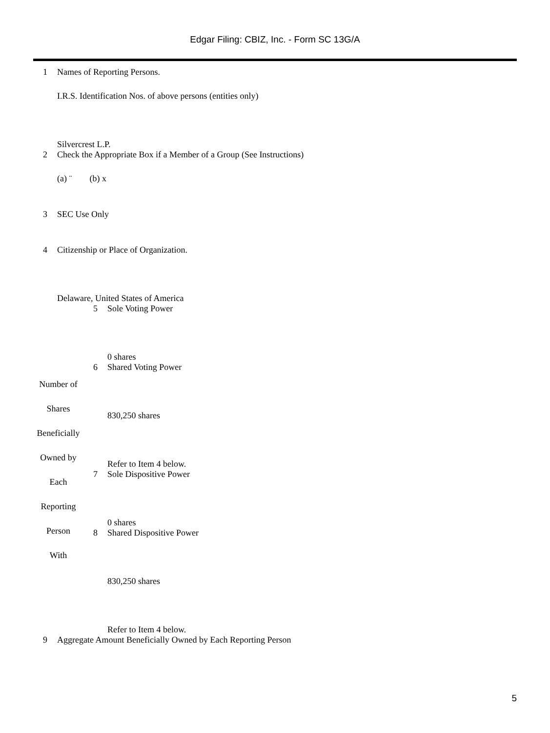Edgar Filing: CBIZ, Inc. - Form SC 13G/A
1 Names of Reporting Persons.
I.R.S. Identification Nos. of above persons (entities only)
Silvercrest L.P.
2 Check the Appropriate Box if a Member of a Group (See Instructions)
(a) ¨ (b) x
3 SEC Use Only
4 Citizenship or Place of Organization.
Delaware, United States of America
Number of
Shares
Beneficially
Owned by
Each
Reporting
Person
With
5 Sole Voting Power
0 shares
6 Shared Voting Power
830,250 shares
Refer to Item 4 below.
7 Sole Dispositive Power
0 shares
8 Shared Dispositive Power
830,250 shares
Refer to Item 4 below.
9 Aggregate Amount Beneficially Owned by Each Reporting Person
5